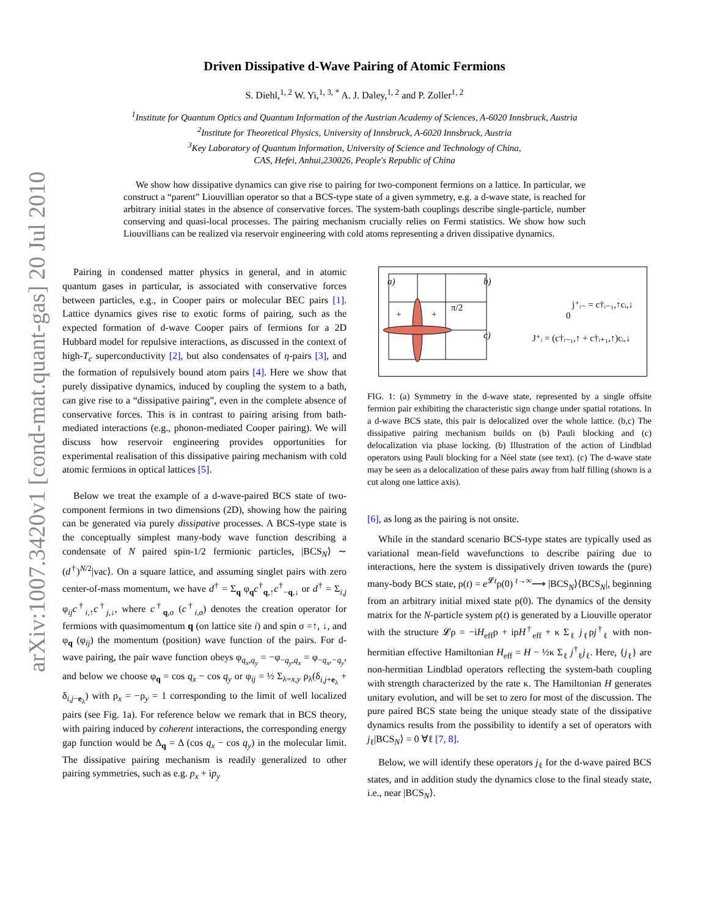arXiv:1007.3420v1 [cond-mat.quant-gas] 20 Jul 2010
Driven Dissipative d-Wave Pairing of Atomic Fermions
S. Diehl,<sup>1, 2</sup> W. Yi,<sup>1, 3, *</sup> A. J. Daley,<sup>1, 2</sup> and P. Zoller<sup>1, 2</sup>
<sup>1</sup> Institute for Quantum Optics and Quantum Information of the Austrian Academy of Sciences, A-6020 Innsbruck, Austria
<sup>2</sup> Institute for Theoretical Physics, University of Innsbruck, A-6020 Innsbruck, Austria
<sup>3</sup> Key Laboratory of Quantum Information, University of Science and Technology of China,
CAS, Hefei, Anhui,230026, People's Republic of China
We show how dissipative dynamics can give rise to pairing for two-component fermions on a lattice. In particular, we construct a “parent” Liouvillian operator so that a BCS-type state of a given symmetry, e.g. a d-wave state, is reached for arbitrary initial states in the absence of conservative forces. The system-bath couplings describe single-particle, number conserving and quasi-local processes. The pairing mechanism crucially relies on Fermi statistics. We show how such Liouvillians can be realized via reservoir engineering with cold atoms representing a driven dissipative dynamics.
Pairing in condensed matter physics in general, and in atomic quantum gases in particular, is associated with conservative forces between particles, e.g., in Cooper pairs or molecular BEC pairs [1]. Lattice dynamics gives rise to exotic forms of pairing, such as the expected formation of d-wave Cooper pairs of fermions for a 2D Hubbard model for repulsive interactions, as discussed in the context of high-T<sub>c</sub> superconductivity [2], but also condensates of η-pairs [3], and the formation of repulsively bound atom pairs [4]. Here we show that purely dissipative dynamics, induced by coupling the system to a bath, can give rise to a “dissipative pairing”, even in the complete absence of conservative forces. This is in contrast to pairing arising from bath-mediated interactions (e.g., phonon-mediated Cooper pairing). We will discuss how reservoir engineering provides opportunities for experimental realisation of this dissipative pairing mechanism with cold atomic fermions in optical lattices [5].
Below we treat the example of a d-wave-paired BCS state of two-component fermions in two dimensions (2D), showing how the pairing can be generated via purely dissipative processes. A BCS-type state is the conceptually simplest many-body wave function describing a condensate of N paired spin-1/2 fermionic particles, |BCS<sub>N</sub>⟩ ∼ (d<sup>†</sup>)<sup>N/2</sup>|vac⟩. On a square lattice, and assuming singlet pairs with zero center-of-mass momentum, we have d<sup>†</sup> = Σ<sub>q</sub> φ<sub>q</sub>c<sup>†</sup><sub>q,↑</sub>c<sup>†</sup><sub>−q,↓</sub> or d<sup>†</sup> = Σ<sub>i,j</sub> φ<sub>ij</sub>c<sup>†</sup><sub>i,↑</sub>c<sup>†</sup><sub>j,↓</sub>, where c<sup>†</sup><sub>q,σ</sub> (c<sup>†</sup><sub>i,σ</sub>) denotes the creation operator for fermions with quasimomentum q (on lattice site i) and spin σ =↑, ↓, and φ<sub>q</sub> (φ<sub>ij</sub>) the momentum (position) wave function of the pairs. For d-wave pairing, the pair wave function obeys φ<sub>q<sub>x</sub>,q<sub>y</sub></sub> = −φ<sub>−q<sub>y</sub>,q<sub>x</sub></sub> = φ<sub>−q<sub>x</sub>,−q<sub>y</sub></sub>, and below we choose φ<sub>q</sub> = cos q<sub>x</sub> − cos q<sub>y</sub> or φ<sub>ij</sub> = ½ Σ<sub>λ=x,y</sub> ρ<sub>λ</sub>(δ<sub>i,j+e<sub>λ</sub></sub> + δ<sub>i,j−e<sub>λ</sub></sub>) with ρ<sub>x</sub> = −ρ<sub>y</sub> = 1 corresponding to the limit of well localized pairs (see Fig. 1a). For reference below we remark that in BCS theory, with pairing induced by coherent interactions, the corresponding energy gap function would be Δ<sub>q</sub> = Δ (cos q<sub>x</sub> − cos q<sub>y</sub>) in the molecular limit. The dissipative pairing mechanism is readily generalized to other pairing symmetries, such as e.g. p<sub>x</sub> + ip<sub>y</sub>
a)
π/2
+
+
b)
j⁺ᵢ₋ = c†ᵢ₋₁,↑cᵢ,↓
.
c)
J⁺ᵢ = (c†ᵢ₋₁,↑ + c†ᵢ₊₁,↑)cᵢ,↓
0
FIG. 1: (a) Symmetry in the d-wave state, represented by a single offsite fermion pair exhibiting the characteristic sign change under spatial rotations. In a d-wave BCS state, this pair is delocalized over the whole lattice. (b,c) The dissipative pairing mechanism builds on (b) Pauli blocking and (c) delocalization via phase locking. (b) Illustration of the action of Lindblad operators using Pauli blocking for a Néel state (see text). (c) The d-wave state may be seen as a delocalization of these pairs away from half filling (shown is a cut along one lattice axis).
[6], as long as the pairing is not onsite.
While in the standard scenario BCS-type states are typically used as variational mean-field wavefunctions to describe pairing due to interactions, here the system is dissipatively driven towards the (pure) many-body BCS state, ρ(t) = e<sup>𝓛t</sup>ρ(0) <sup>t→∞</sup>⟶ |BCS<sub>N</sub>⟩⟨BCS<sub>N</sub>|, beginning from an arbitrary initial mixed state ρ(0). The dynamics of the density matrix for the N-particle system ρ(t) is generated by a Liouville operator with the structure 𝓛ρ = −iH<sub>eff</sub>ρ + iρH<sup>†</sup><sub>eff</sub> + κ Σ<sub>ℓ</sub> j<sub>ℓ</sub>ρj<sup>†</sup><sub>ℓ</sub> with non-hermitian effective Hamiltonian H<sub>eff</sub> = H − ½κ Σ<sub>ℓ</sub> j<sup>†</sup><sub>ℓ</sub>j<sub>ℓ</sub>. Here, {j<sub>ℓ</sub>} are non-hermitian Lindblad operators reflecting the system-bath coupling with strength characterized by the rate κ. The Hamiltonian H generates unitary evolution, and will be set to zero for most of the discussion. The pure paired BCS state being the unique steady state of the dissipative dynamics results from the possibility to identify a set of operators with j<sub>ℓ</sub>|BCS<sub>N</sub>⟩ = 0 ∀ℓ [7, 8].
Below, we will identify these operators j<sub>ℓ</sub> for the d-wave paired BCS states, and in addition study the dynamics close to the final steady state, i.e., near |BCS<sub>N</sub>⟩.